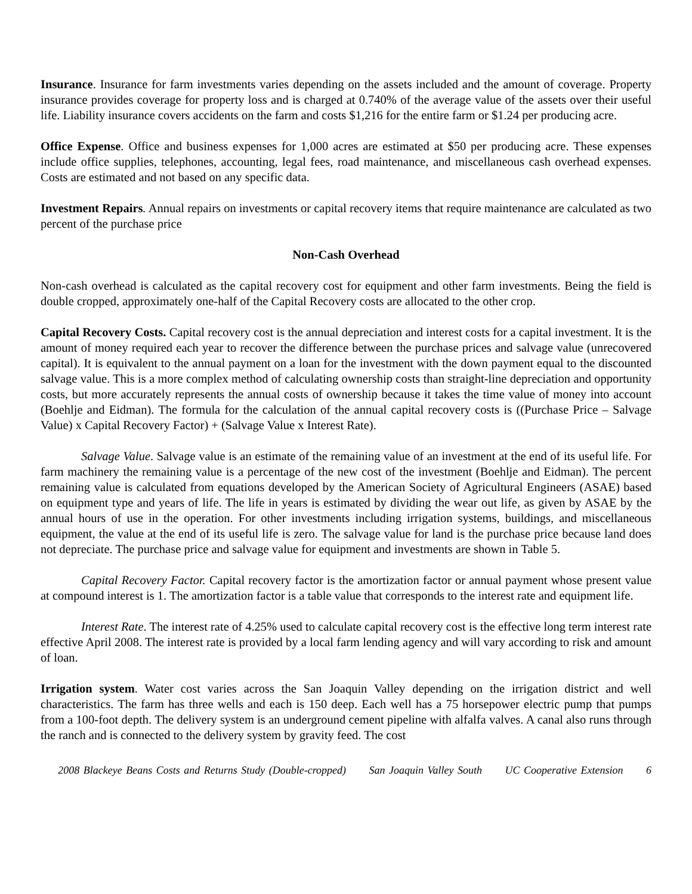Insurance. Insurance for farm investments varies depending on the assets included and the amount of coverage. Property insurance provides coverage for property loss and is charged at 0.740% of the average value of the assets over their useful life. Liability insurance covers accidents on the farm and costs $1,216 for the entire farm or $1.24 per producing acre.
Office Expense. Office and business expenses for 1,000 acres are estimated at $50 per producing acre. These expenses include office supplies, telephones, accounting, legal fees, road maintenance, and miscellaneous cash overhead expenses. Costs are estimated and not based on any specific data.
Investment Repairs. Annual repairs on investments or capital recovery items that require maintenance are calculated as two percent of the purchase price
Non-Cash Overhead
Non-cash overhead is calculated as the capital recovery cost for equipment and other farm investments. Being the field is double cropped, approximately one-half of the Capital Recovery costs are allocated to the other crop.
Capital Recovery Costs. Capital recovery cost is the annual depreciation and interest costs for a capital investment. It is the amount of money required each year to recover the difference between the purchase prices and salvage value (unrecovered capital). It is equivalent to the annual payment on a loan for the investment with the down payment equal to the discounted salvage value. This is a more complex method of calculating ownership costs than straight-line depreciation and opportunity costs, but more accurately represents the annual costs of ownership because it takes the time value of money into account (Boehlje and Eidman). The formula for the calculation of the annual capital recovery costs is ((Purchase Price – Salvage Value) x Capital Recovery Factor) + (Salvage Value x Interest Rate).
Salvage Value. Salvage value is an estimate of the remaining value of an investment at the end of its useful life. For farm machinery the remaining value is a percentage of the new cost of the investment (Boehlje and Eidman). The percent remaining value is calculated from equations developed by the American Society of Agricultural Engineers (ASAE) based on equipment type and years of life. The life in years is estimated by dividing the wear out life, as given by ASAE by the annual hours of use in the operation. For other investments including irrigation systems, buildings, and miscellaneous equipment, the value at the end of its useful life is zero. The salvage value for land is the purchase price because land does not depreciate. The purchase price and salvage value for equipment and investments are shown in Table 5.
Capital Recovery Factor. Capital recovery factor is the amortization factor or annual payment whose present value at compound interest is 1. The amortization factor is a table value that corresponds to the interest rate and equipment life.
Interest Rate. The interest rate of 4.25% used to calculate capital recovery cost is the effective long term interest rate effective April 2008. The interest rate is provided by a local farm lending agency and will vary according to risk and amount of loan.
Irrigation system. Water cost varies across the San Joaquin Valley depending on the irrigation district and well characteristics. The farm has three wells and each is 150 deep. Each well has a 75 horsepower electric pump that pumps from a 100-foot depth. The delivery system is an underground cement pipeline with alfalfa valves. A canal also runs through the ranch and is connected to the delivery system by gravity feed. The cost
2008 Blackeye Beans Costs and Returns Study (Double-cropped) San Joaquin Valley South UC Cooperative Extension 6